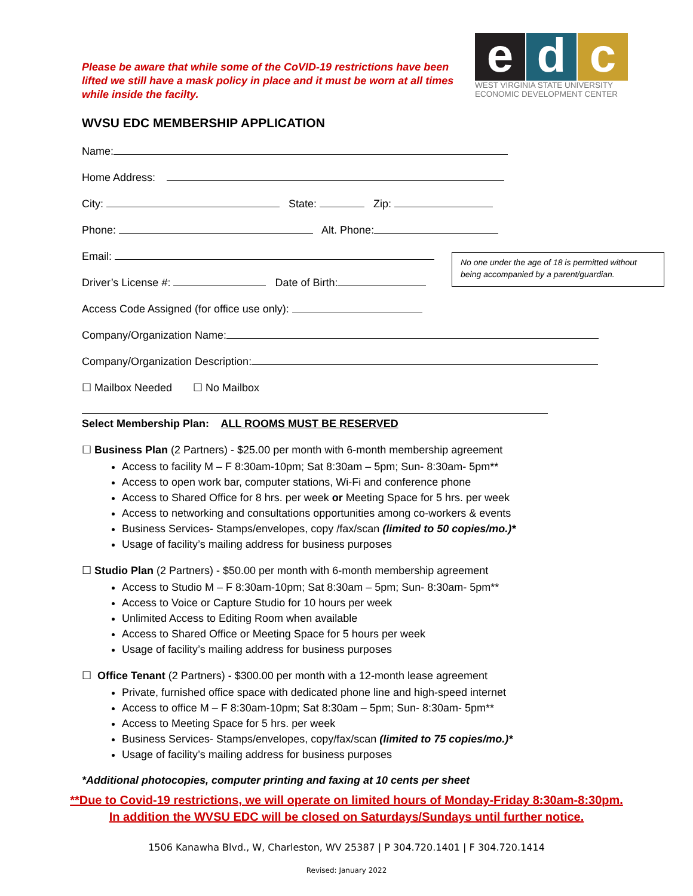Please be aware that while some of the CoVID-19 restrictions have been lifted we still have a mask policy in place and it must be worn at all times while inside the facilty.
e d c
WEST VIRGINIA STATE UNIVERSITY
ECONOMIC DEVELOPMENT CENTER
WVSU EDC MEMBERSHIP APPLICATION
Name:
Home Address:
City: State: Zip:
Phone: Alt. Phone:
Email:
Driver’s License #: Date of Birth:
No one under the age of 18 is permitted without being accompanied by a parent/guardian.
Access Code Assigned (for office use only):
Company/Organization Name:
Company/Organization Description:
☐ Mailbox Needed ☐ No Mailbox
Select Membership Plan: ALL ROOMS MUST BE RESERVED
☐ Business Plan (2 Partners) - $25.00 per month with 6-month membership agreement
Access to facility M – F 8:30am-10pm; Sat 8:30am – 5pm; Sun- 8:30am- 5pm**
Access to open work bar, computer stations, Wi-Fi and conference phone
Access to Shared Office for 8 hrs. per week or Meeting Space for 5 hrs. per week
Access to networking and consultations opportunities among co-workers & events
Business Services- Stamps/envelopes, copy /fax/scan (limited to 50 copies/mo.)*
Usage of facility’s mailing address for business purposes
☐ Studio Plan (2 Partners) - $50.00 per month with 6-month membership agreement
Access to Studio M – F 8:30am-10pm; Sat 8:30am – 5pm; Sun- 8:30am- 5pm**
Access to Voice or Capture Studio for 10 hours per week
Unlimited Access to Editing Room when available
Access to Shared Office or Meeting Space for 5 hours per week
Usage of facility’s mailing address for business purposes
☐ Office Tenant (2 Partners) - $300.00 per month with a 12-month lease agreement
Private, furnished office space with dedicated phone line and high-speed internet
Access to office M – F 8:30am-10pm; Sat 8:30am – 5pm; Sun- 8:30am- 5pm**
Access to Meeting Space for 5 hrs. per week
Business Services- Stamps/envelopes, copy/fax/scan (limited to 75 copies/mo.)*
Usage of facility’s mailing address for business purposes
*Additional photocopies, computer printing and faxing at 10 cents per sheet
**Due to Covid-19 restrictions, we will operate on limited hours of Monday-Friday 8:30am-8:30pm.
In addition the WVSU EDC will be closed on Saturdays/Sundays until further notice.
1506 Kanawha Blvd., W, Charleston, WV 25387 | P 304.720.1401 | F 304.720.1414
Revised: January 2022